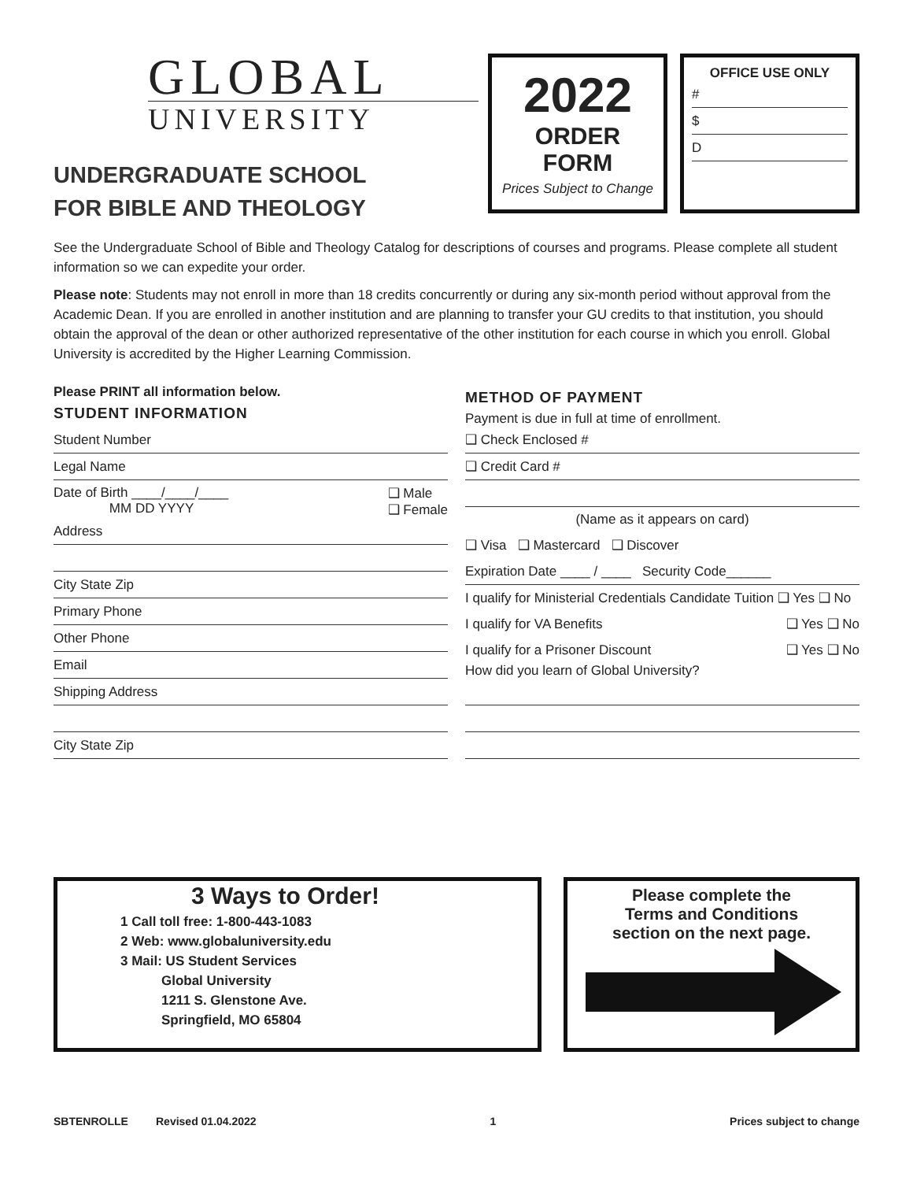GLOBAL
UNIVERSITY
UNDERGRADUATE SCHOOL
FOR BIBLE AND THEOLOGY
2022
ORDER
FORM
Prices Subject to Change
OFFICE USE ONLY
#
$
D
See the Undergraduate School of Bible and Theology Catalog for descriptions of courses and programs. Please complete all student information so we can expedite your order.
Please note: Students may not enroll in more than 18 credits concurrently or during any six-month period without approval from the Academic Dean. If you are enrolled in another institution and are planning to transfer your GU credits to that institution, you should obtain the approval of the dean or other authorized representative of the other institution for each course in which you enroll. Global University is accredited by the Higher Learning Commission.
Please PRINT all information below.
STUDENT INFORMATION
Student Number
Legal Name
Date of Birth ____/____/____
MM DD YYYY ❑ Male
❑ Female
Address
City State Zip
Primary Phone
Other Phone
Email
Shipping Address
City State Zip
METHOD OF PAYMENT
Payment is due in full at time of enrollment.
❑ Check Enclosed #
❑ Credit Card #
(Name as it appears on card)
❑ Visa ❑ Mastercard ❑ Discover
Expiration Date ____ / ____ Security Code______
I qualify for Ministerial Credentials Candidate Tuition ❑ Yes ❑ No
I qualify for VA Benefits ❑ Yes ❑ No
I qualify for a Prisoner Discount ❑ Yes ❑ No
How did you learn of Global University?
3 Ways to Order!
1 Call toll free: 1-800-443-1083
2 Web: www.globaluniversity.edu
3 Mail: US Student Services
Global University
1211 S. Glenstone Ave.
Springfield, MO 65804
Please complete the
Terms and Conditions
section on the next page.
SBTENROLLE Revised 01.04.2022 1 Prices subject to change